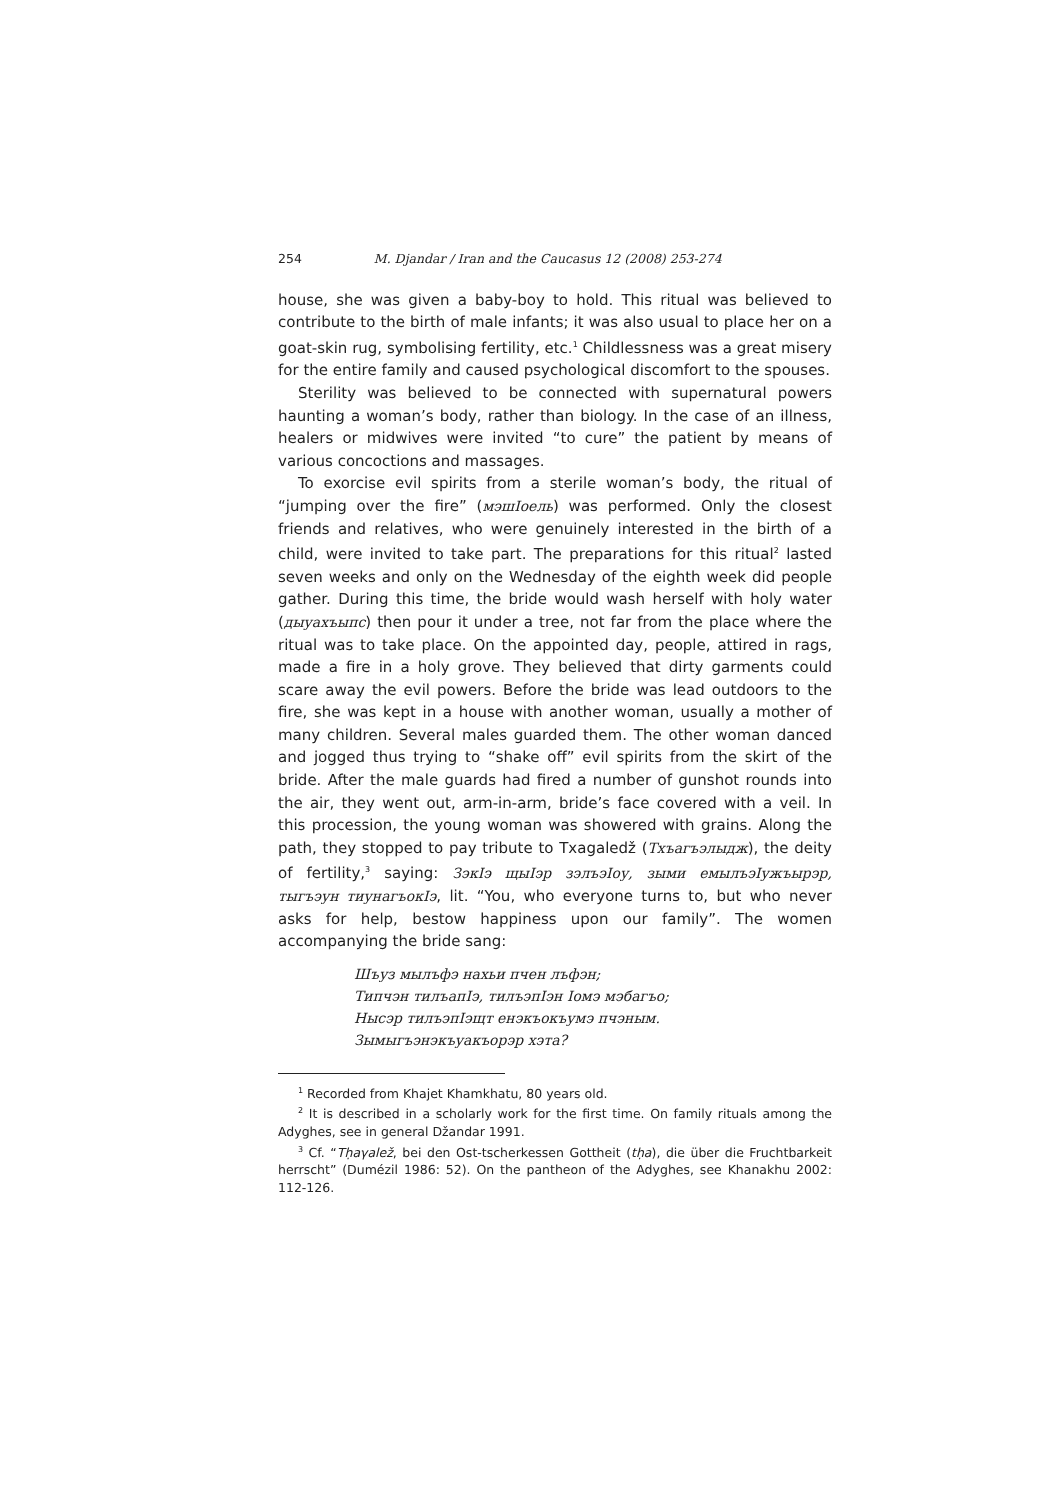254 M. Djandar / Iran and the Caucasus 12 (2008) 253-274
house, she was given a baby-boy to hold. This ritual was believed to contribute to the birth of male infants; it was also usual to place her on a goat-skin rug, symbolising fertility, etc.<sup>1</sup> Childlessness was a great misery for the entire family and caused psychological discomfort to the spouses.
Sterility was believed to be connected with supernatural powers haunting a woman’s body, rather than biology. In the case of an illness, healers or midwives were invited “to cure” the patient by means of various concoctions and massages.
To exorcise evil spirits from a sterile woman’s body, the ritual of “jumping over the fire” (мэшIоель) was performed. Only the closest friends and relatives, who were genuinely interested in the birth of a child, were invited to take part. The preparations for this ritual<sup>2</sup> lasted seven weeks and only on the Wednesday of the eighth week did people gather. During this time, the bride would wash herself with holy water (дыуахъыпс) then pour it under a tree, not far from the place where the ritual was to take place. On the appointed day, people, attired in rags, made a fire in a holy grove. They believed that dirty garments could scare away the evil powers. Before the bride was lead outdoors to the fire, she was kept in a house with another woman, usually a mother of many children. Several males guarded them. The other woman danced and jogged thus trying to “shake off” evil spirits from the skirt of the bride. After the male guards had fired a number of gunshot rounds into the air, they went out, arm-in-arm, bride’s face covered with a veil. In this procession, the young woman was showered with grains. Along the path, they stopped to pay tribute to Txagaledž (Тхъагъэлыдж), the deity of fertility,<sup>3</sup> saying: ЗэкIэ щыIэр зэлъэIоу, зыми емылъэIужъырэр, тыгъэун тиунагъокIэ, lit. “You, who everyone turns to, but who never asks for help, bestow happiness upon our family”. The women accompanying the bride sang:
Шъуз мылъфэ нахьи пчен лъфэн;
Типчэн тилъапIэ, тилъэпIэн Iомэ мэбагъо;
Нысэр тилъэпIэщт енэкъокъумэ пчэным.
Зымыгъэнэкъуакъорэр хэта?
<sup>1</sup> Recorded from Khajet Khamkhatu, 80 years old.
<sup>2</sup> It is described in a scholarly work for the first time. On family rituals among the Adyghes, see in general Džandar 1991.
<sup>3</sup> Cf. “Tḥaγalež, bei den Ost-tscherkessen Gottheit (tḥa), die über die Fruchtbarkeit herrscht” (Dumézil 1986: 52). On the pantheon of the Adyghes, see Khanakhu 2002: 112-126.